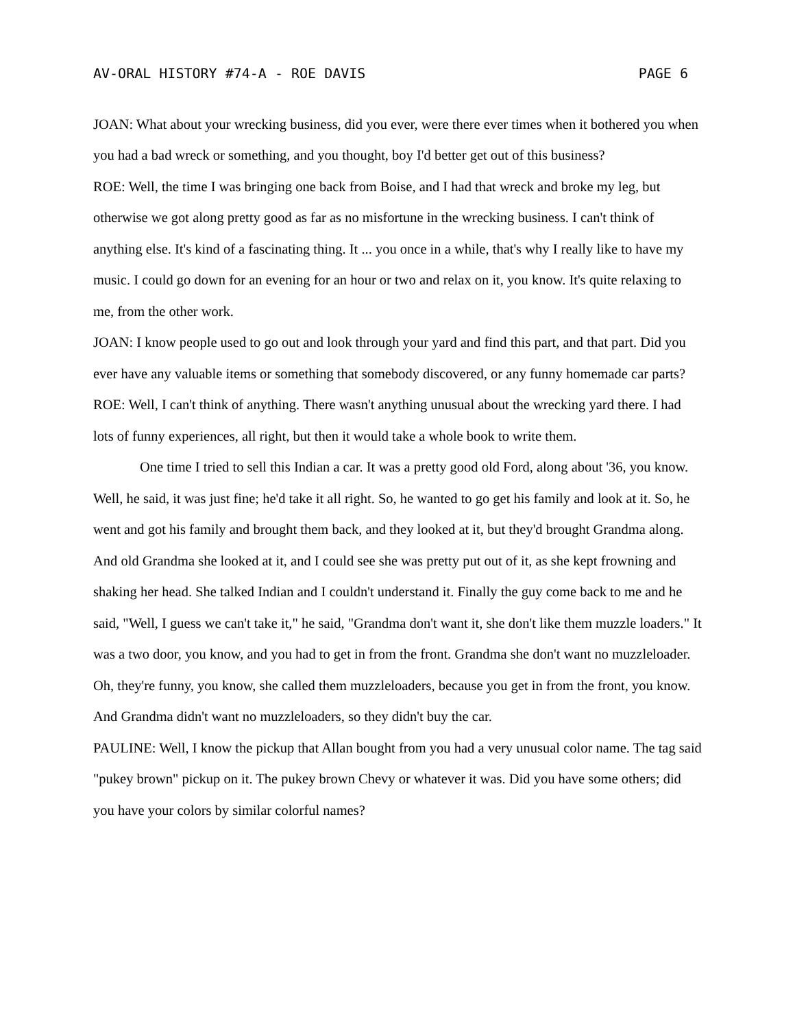AV-ORAL HISTORY #74-A - ROE DAVIS PAGE 6
JOAN: What about your wrecking business, did you ever, were there ever times when it bothered you when you had a bad wreck or something, and you thought, boy I'd better get out of this business?
ROE: Well, the time I was bringing one back from Boise, and I had that wreck and broke my leg, but otherwise we got along pretty good as far as no misfortune in the wrecking business. I can't think of anything else. It's kind of a fascinating thing. It ... you once in a while, that's why I really like to have my music. I could go down for an evening for an hour or two and relax on it, you know. It's quite relaxing to me, from the other work.
JOAN: I know people used to go out and look through your yard and find this part, and that part. Did you ever have any valuable items or something that somebody discovered, or any funny homemade car parts?
ROE: Well, I can't think of anything. There wasn't anything unusual about the wrecking yard there. I had lots of funny experiences, all right, but then it would take a whole book to write them.
One time I tried to sell this Indian a car. It was a pretty good old Ford, along about '36, you know. Well, he said, it was just fine; he'd take it all right. So, he wanted to go get his family and look at it. So, he went and got his family and brought them back, and they looked at it, but they'd brought Grandma along. And old Grandma she looked at it, and I could see she was pretty put out of it, as she kept frowning and shaking her head. She talked Indian and I couldn't understand it. Finally the guy come back to me and he said, "Well, I guess we can't take it," he said, "Grandma don't want it, she don't like them muzzle loaders." It was a two door, you know, and you had to get in from the front. Grandma she don't want no muzzleloader. Oh, they're funny, you know, she called them muzzleloaders, because you get in from the front, you know. And Grandma didn't want no muzzleloaders, so they didn't buy the car.
PAULINE: Well, I know the pickup that Allan bought from you had a very unusual color name. The tag said "pukey brown" pickup on it. The pukey brown Chevy or whatever it was. Did you have some others; did you have your colors by similar colorful names?